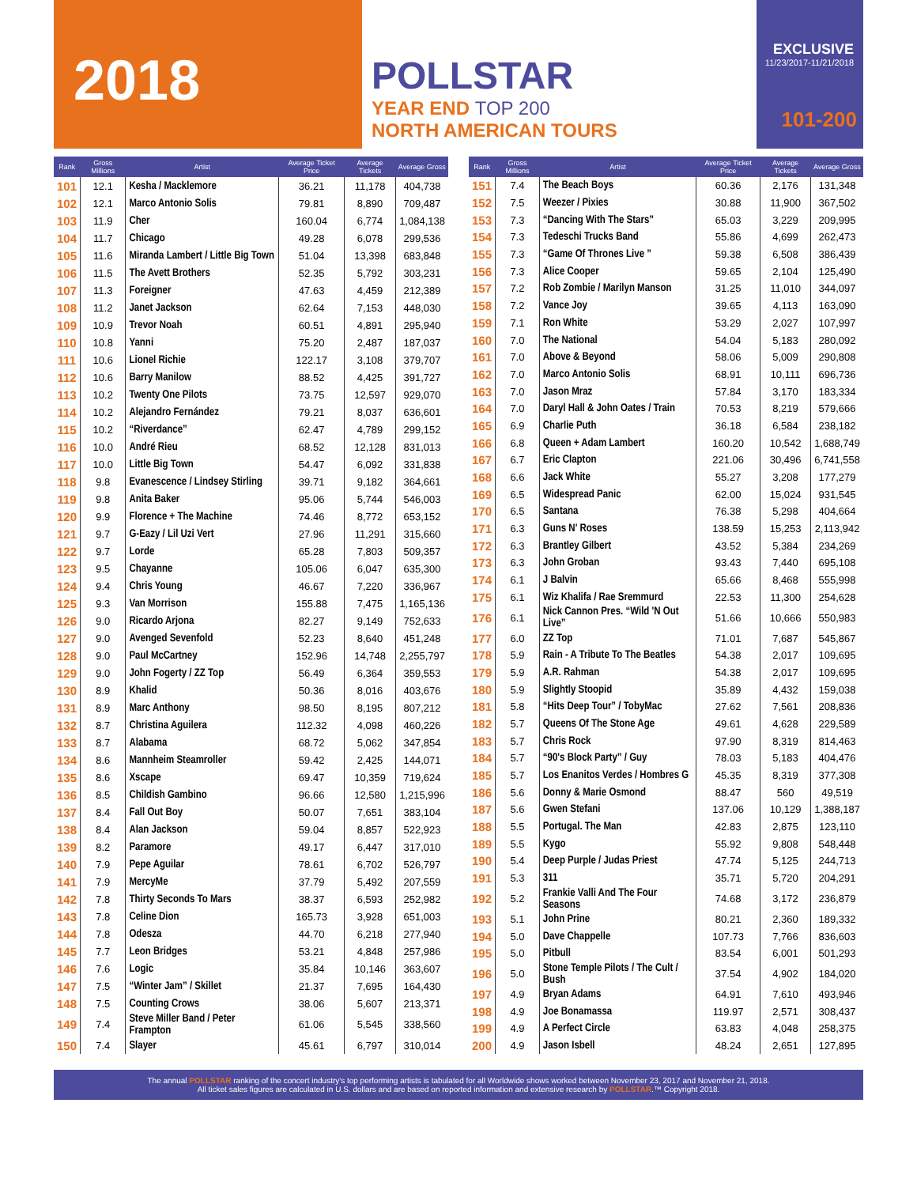2018
POLLSTAR
YEAR END TOP 200
NORTH AMERICAN TOURS
EXCLUSIVE
11/23/2017-11/21/2018
101-200
| Rank | Gross Millions | Artist | Average Ticket Price | Average Tickets | Average Gross |
| --- | --- | --- | --- | --- | --- |
| 101 | 12.1 | Kesha / Macklemore | 36.21 | 11,178 | 404,738 |
| 102 | 12.1 | Marco Antonio Solis | 79.81 | 8,890 | 709,487 |
| 103 | 11.9 | Cher | 160.04 | 6,774 | 1,084,138 |
| 104 | 11.7 | Chicago | 49.28 | 6,078 | 299,536 |
| 105 | 11.6 | Miranda Lambert / Little Big Town | 51.04 | 13,398 | 683,848 |
| 106 | 11.5 | The Avett Brothers | 52.35 | 5,792 | 303,231 |
| 107 | 11.3 | Foreigner | 47.63 | 4,459 | 212,389 |
| 108 | 11.2 | Janet Jackson | 62.64 | 7,153 | 448,030 |
| 109 | 10.9 | Trevor Noah | 60.51 | 4,891 | 295,940 |
| 110 | 10.8 | Yanni | 75.20 | 2,487 | 187,037 |
| 111 | 10.6 | Lionel Richie | 122.17 | 3,108 | 379,707 |
| 112 | 10.6 | Barry Manilow | 88.52 | 4,425 | 391,727 |
| 113 | 10.2 | Twenty One Pilots | 73.75 | 12,597 | 929,070 |
| 114 | 10.2 | Alejandro Fernández | 79.21 | 8,037 | 636,601 |
| 115 | 10.2 | “Riverdance” | 62.47 | 4,789 | 299,152 |
| 116 | 10.0 | André Rieu | 68.52 | 12,128 | 831,013 |
| 117 | 10.0 | Little Big Town | 54.47 | 6,092 | 331,838 |
| 118 | 9.8 | Evanescence / Lindsey Stirling | 39.71 | 9,182 | 364,661 |
| 119 | 9.8 | Anita Baker | 95.06 | 5,744 | 546,003 |
| 120 | 9.9 | Florence + The Machine | 74.46 | 8,772 | 653,152 |
| 121 | 9.7 | G-Eazy / Lil Uzi Vert | 27.96 | 11,291 | 315,660 |
| 122 | 9.7 | Lorde | 65.28 | 7,803 | 509,357 |
| 123 | 9.5 | Chayanne | 105.06 | 6,047 | 635,300 |
| 124 | 9.4 | Chris Young | 46.67 | 7,220 | 336,967 |
| 125 | 9.3 | Van Morrison | 155.88 | 7,475 | 1,165,136 |
| 126 | 9.0 | Ricardo Arjona | 82.27 | 9,149 | 752,633 |
| 127 | 9.0 | Avenged Sevenfold | 52.23 | 8,640 | 451,248 |
| 128 | 9.0 | Paul McCartney | 152.96 | 14,748 | 2,255,797 |
| 129 | 9.0 | John Fogerty / ZZ Top | 56.49 | 6,364 | 359,553 |
| 130 | 8.9 | Khalid | 50.36 | 8,016 | 403,676 |
| 131 | 8.9 | Marc Anthony | 98.50 | 8,195 | 807,212 |
| 132 | 8.7 | Christina Aguilera | 112.32 | 4,098 | 460,226 |
| 133 | 8.7 | Alabama | 68.72 | 5,062 | 347,854 |
| 134 | 8.6 | Mannheim Steamroller | 59.42 | 2,425 | 144,071 |
| 135 | 8.6 | Xscape | 69.47 | 10,359 | 719,624 |
| 136 | 8.5 | Childish Gambino | 96.66 | 12,580 | 1,215,996 |
| 137 | 8.4 | Fall Out Boy | 50.07 | 7,651 | 383,104 |
| 138 | 8.4 | Alan Jackson | 59.04 | 8,857 | 522,923 |
| 139 | 8.2 | Paramore | 49.17 | 6,447 | 317,010 |
| 140 | 7.9 | Pepe Aguilar | 78.61 | 6,702 | 526,797 |
| 141 | 7.9 | MercyMe | 37.79 | 5,492 | 207,559 |
| 142 | 7.8 | Thirty Seconds To Mars | 38.37 | 6,593 | 252,982 |
| 143 | 7.8 | Celine Dion | 165.73 | 3,928 | 651,003 |
| 144 | 7.8 | Odesza | 44.70 | 6,218 | 277,940 |
| 145 | 7.7 | Leon Bridges | 53.21 | 4,848 | 257,986 |
| 146 | 7.6 | Logic | 35.84 | 10,146 | 363,607 |
| 147 | 7.5 | “Winter Jam” / Skillet | 21.37 | 7,695 | 164,430 |
| 148 | 7.5 | Counting Crows | 38.06 | 5,607 | 213,371 |
| 149 | 7.4 | Steve Miller Band / Peter Frampton | 61.06 | 5,545 | 338,560 |
| 150 | 7.4 | Slayer | 45.61 | 6,797 | 310,014 |
| Rank | Gross Millions | Artist | Average Ticket Price | Average Tickets | Average Gross |
| --- | --- | --- | --- | --- | --- |
| 151 | 7.4 | The Beach Boys | 60.36 | 2,176 | 131,348 |
| 152 | 7.5 | Weezer / Pixies | 30.88 | 11,900 | 367,502 |
| 153 | 7.3 | “Dancing With The Stars” | 65.03 | 3,229 | 209,995 |
| 154 | 7.3 | Tedeschi Trucks Band | 55.86 | 4,699 | 262,473 |
| 155 | 7.3 | “Game Of Thrones Live ” | 59.38 | 6,508 | 386,439 |
| 156 | 7.3 | Alice Cooper | 59.65 | 2,104 | 125,490 |
| 157 | 7.2 | Rob Zombie / Marilyn Manson | 31.25 | 11,010 | 344,097 |
| 158 | 7.2 | Vance Joy | 39.65 | 4,113 | 163,090 |
| 159 | 7.1 | Ron White | 53.29 | 2,027 | 107,997 |
| 160 | 7.0 | The National | 54.04 | 5,183 | 280,092 |
| 161 | 7.0 | Above & Beyond | 58.06 | 5,009 | 290,808 |
| 162 | 7.0 | Marco Antonio Solis | 68.91 | 10,111 | 696,736 |
| 163 | 7.0 | Jason Mraz | 57.84 | 3,170 | 183,334 |
| 164 | 7.0 | Daryl Hall & John Oates / Train | 70.53 | 8,219 | 579,666 |
| 165 | 6.9 | Charlie Puth | 36.18 | 6,584 | 238,182 |
| 166 | 6.8 | Queen + Adam Lambert | 160.20 | 10,542 | 1,688,749 |
| 167 | 6.7 | Eric Clapton | 221.06 | 30,496 | 6,741,558 |
| 168 | 6.6 | Jack White | 55.27 | 3,208 | 177,279 |
| 169 | 6.5 | Widespread Panic | 62.00 | 15,024 | 931,545 |
| 170 | 6.5 | Santana | 76.38 | 5,298 | 404,664 |
| 171 | 6.3 | Guns N' Roses | 138.59 | 15,253 | 2,113,942 |
| 172 | 6.3 | Brantley Gilbert | 43.52 | 5,384 | 234,269 |
| 173 | 6.3 | John Groban | 93.43 | 7,440 | 695,108 |
| 174 | 6.1 | J Balvin | 65.66 | 8,468 | 555,998 |
| 175 | 6.1 | Wiz Khalifa / Rae Sremmurd | 22.53 | 11,300 | 254,628 |
| 176 | 6.1 | Nick Cannon Pres. “Wild 'N Out Live” | 51.66 | 10,666 | 550,983 |
| 177 | 6.0 | ZZ Top | 71.01 | 7,687 | 545,867 |
| 178 | 5.9 | Rain - A Tribute To The Beatles | 54.38 | 2,017 | 109,695 |
| 179 | 5.9 | A.R. Rahman | 54.38 | 2,017 | 109,695 |
| 180 | 5.9 | Slightly Stoopid | 35.89 | 4,432 | 159,038 |
| 181 | 5.8 | “Hits Deep Tour” / TobyMac | 27.62 | 7,561 | 208,836 |
| 182 | 5.7 | Queens Of The Stone Age | 49.61 | 4,628 | 229,589 |
| 183 | 5.7 | Chris Rock | 97.90 | 8,319 | 814,463 |
| 184 | 5.7 | “90's Block Party” / Guy | 78.03 | 5,183 | 404,476 |
| 185 | 5.7 | Los Enanitos Verdes / Hombres G | 45.35 | 8,319 | 377,308 |
| 186 | 5.6 | Donny & Marie Osmond | 88.47 | 560 | 49,519 |
| 187 | 5.6 | Gwen Stefani | 137.06 | 10,129 | 1,388,187 |
| 188 | 5.5 | Portugal. The Man | 42.83 | 2,875 | 123,110 |
| 189 | 5.5 | Kygo | 55.92 | 9,808 | 548,448 |
| 190 | 5.4 | Deep Purple / Judas Priest | 47.74 | 5,125 | 244,713 |
| 191 | 5.3 | 311 | 35.71 | 5,720 | 204,291 |
| 192 | 5.2 | Frankie Valli And The Four Seasons | 74.68 | 3,172 | 236,879 |
| 193 | 5.1 | John Prine | 80.21 | 2,360 | 189,332 |
| 194 | 5.0 | Dave Chappelle | 107.73 | 7,766 | 836,603 |
| 195 | 5.0 | Pitbull | 83.54 | 6,001 | 501,293 |
| 196 | 5.0 | Stone Temple Pilots / The Cult / Bush | 37.54 | 4,902 | 184,020 |
| 197 | 4.9 | Bryan Adams | 64.91 | 7,610 | 493,946 |
| 198 | 4.9 | Joe Bonamassa | 119.97 | 2,571 | 308,437 |
| 199 | 4.9 | A Perfect Circle | 63.83 | 4,048 | 258,375 |
| 200 | 4.9 | Jason Isbell | 48.24 | 2,651 | 127,895 |
The annual POLLSTAR ranking of the concert industry's top performing artists is tabulated for all Worldwide shows worked between November 23, 2017 and November 21, 2018.
All ticket sales figures are calculated in U.S. dollars and are based on reported information and extensive research by POLLSTAR.™ Copyright 2018.